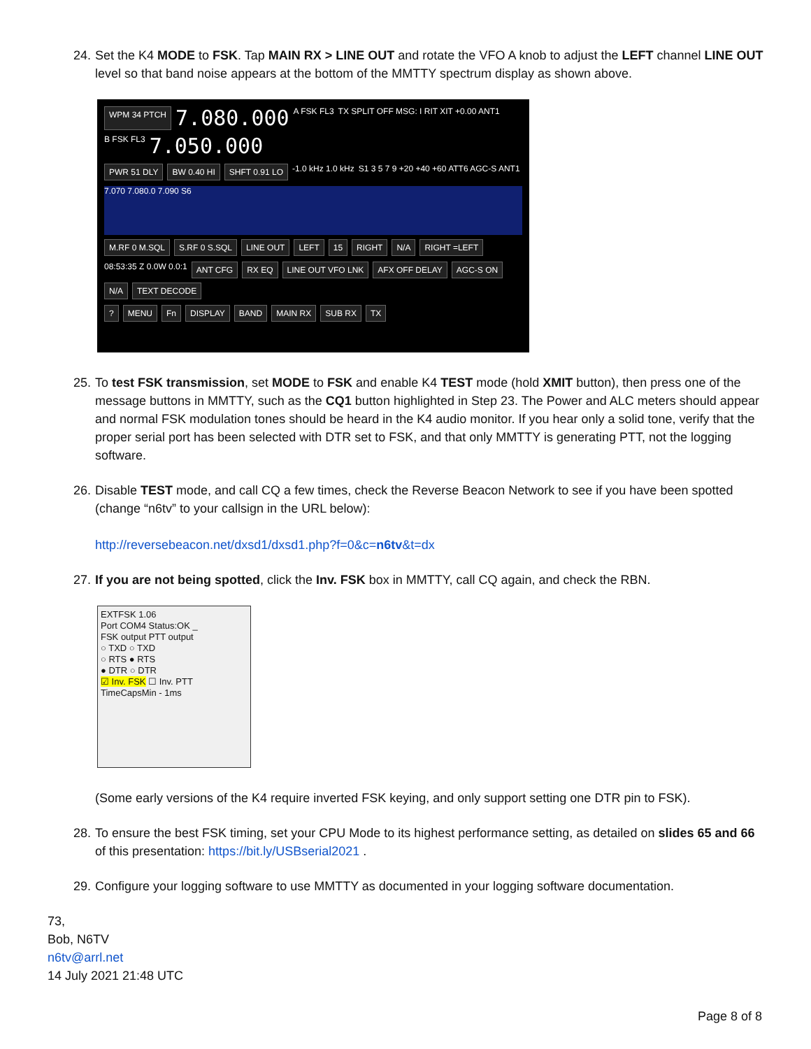24. Set the K4 MODE to FSK. Tap MAIN RX > LINE OUT and rotate the VFO A knob to adjust the LEFT channel LINE OUT level so that band noise appears at the bottom of the MMTTY spectrum display as shown above.
WPM 34 PTCH 7.080.000 A FSK FL3 TX SPLIT OFF MSG: I RIT XIT +0.00 ANT1 B FSK FL3 7.050.000
PWR 51 DLY BW 0.40 HI SHFT 0.91 LO -1.0 kHz 1.0 kHz S1 3 5 7 9 +20 +40 +60 ATT6 AGC-S ANT1
7.070 7.080.0 7.090 S6
M.RF 0 M.SQL S.RF 0 S.SQL LINE OUT LEFT 15 RIGHT N/A RIGHT =LEFT
08:53:35 Z 0.0W 0.0:1 ANT CFG RX EQ LINE OUT VFO LNK AFX OFF DELAY AGC-S ON N/A TEXT DECODE
? MENU Fn DISPLAY BAND MAIN RX SUB RX TX
25. To test FSK transmission, set MODE to FSK and enable K4 TEST mode (hold XMIT button), then press one of the message buttons in MMTTY, such as the CQ1 button highlighted in Step 23. The Power and ALC meters should appear and normal FSK modulation tones should be heard in the K4 audio monitor. If you hear only a solid tone, verify that the proper serial port has been selected with DTR set to FSK, and that only MMTTY is generating PTT, not the logging software.
26. Disable TEST mode, and call CQ a few times, check the Reverse Beacon Network to see if you have been spotted (change “n6tv” to your callsign in the URL below):
http://reversebeacon.net/dxsd1/dxsd1.php?f=0&c=n6tv&t=dx
27. If you are not being spotted, click the Inv. FSK box in MMTTY, call CQ again, and check the RBN.
EXTFSK 1.06
Port COM4 Status:OK _
FSK output PTT output
○ TXD ○ TXD
○ RTS ● RTS
● DTR ○ DTR
☑ Inv. FSK ☐ Inv. PTT
TimeCapsMin - 1ms
(Some early versions of the K4 require inverted FSK keying, and only support setting one DTR pin to FSK).
28. To ensure the best FSK timing, set your CPU Mode to its highest performance setting, as detailed on slides 65 and 66 of this presentation: https://bit.ly/USBserial2021 .
29. Configure your logging software to use MMTTY as documented in your logging software documentation.
73,
Bob, N6TV
n6tv@arrl.net
14 July 2021 21:48 UTC
Page 8 of 8